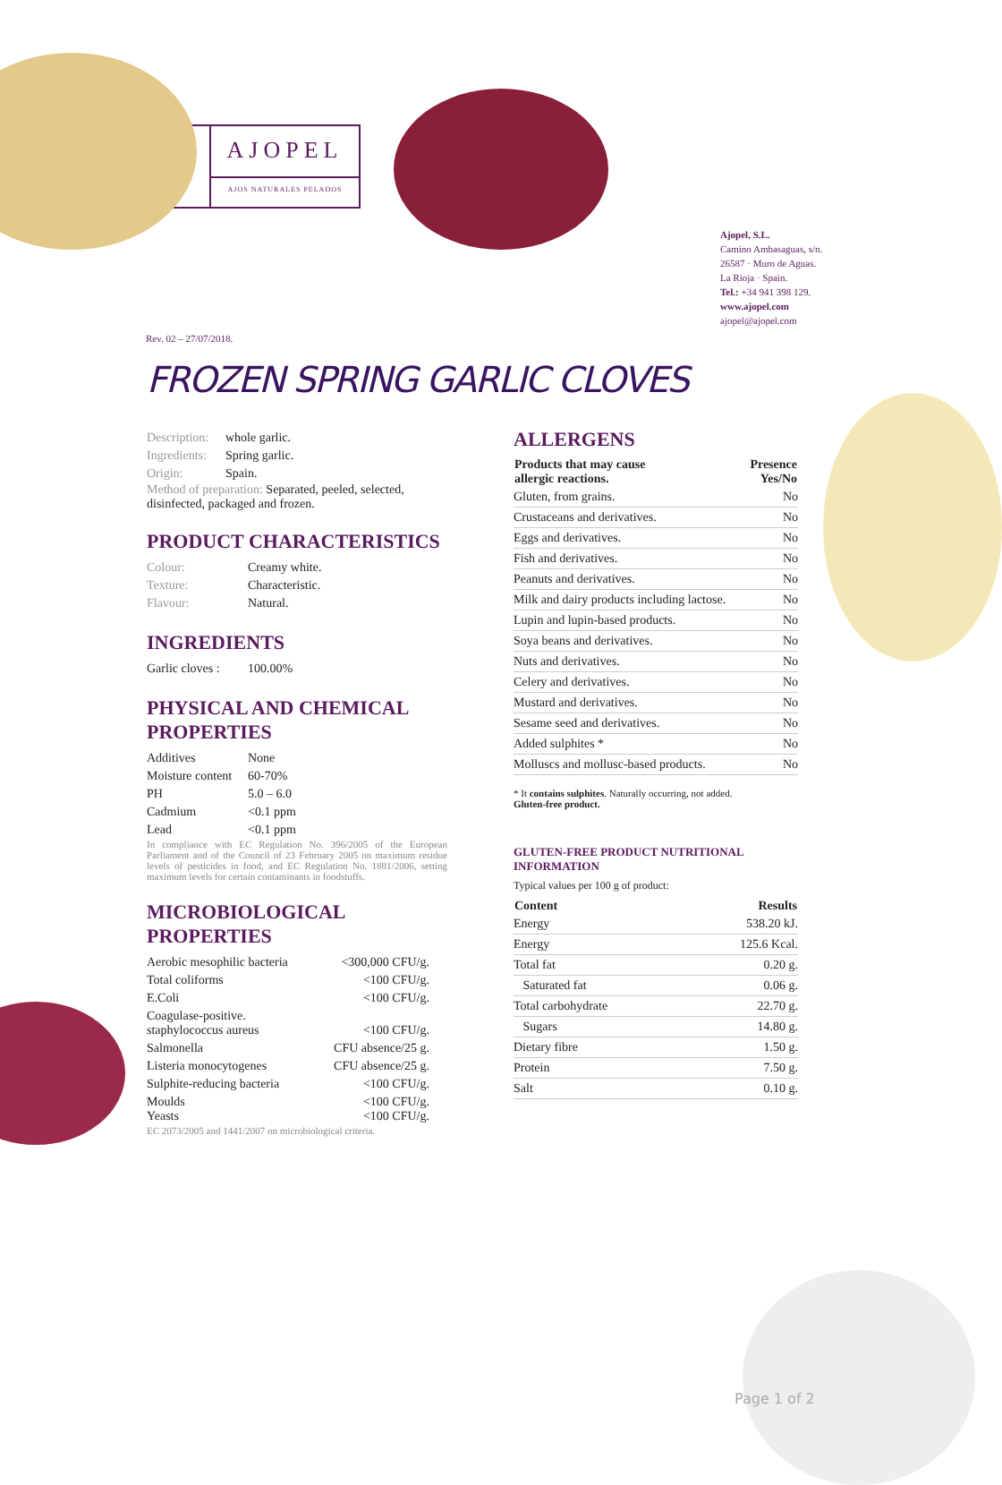◍
AJOPEL
AJOS NATURALES PELADOS
Rev. 02 – 27/07/2018.
Ajopel, S.L.
Camino Ambasaguas, s/n.
26587 · Muro de Aguas.
La Rioja · Spain.
Tel.: +34 941 398 129.
www.ajopel.com
ajopel@ajopel.com
FROZEN SPRING GARLIC CLOVES
| Description: | whole garlic. |
| Ingredients: | Spring garlic. |
| Origin: | Spain. |
Method of preparation: Separated, peeled, selected, disinfected, packaged and frozen.
PRODUCT CHARACTERISTICS
| Colour: | Creamy white. |
| Texture: | Characteristic. |
| Flavour: | Natural. |
INGREDIENTS
| Garlic cloves : | 100.00% |
PHYSICAL AND CHEMICAL PROPERTIES
| Additives | None |
| Moisture content | 60-70% |
| PH | 5.0 – 6.0 |
| Cadmium | <0.1 ppm |
| Lead | <0.1 ppm |
In compliance with EC Regulation No. 396/2005 of the European Parliament and of the Council of 23 February 2005 on maximum residue levels of pesticides in food, and EC Regulation No. 1881/2006, setting maximum levels for certain contaminants in foodstuffs.
MICROBIOLOGICAL PROPERTIES
| Aerobic mesophilic bacteria | <300,000 CFU/g. |
| Total coliforms | <100 CFU/g. |
| E.Coli | <100 CFU/g. |
| Coagulase-positive. staphylococcus aureus | <100 CFU/g. |
| Salmonella | CFU absence/25 g. |
| Listeria monocytogenes | CFU absence/25 g. |
| Sulphite-reducing bacteria | <100 CFU/g. |
| Moulds Yeasts | <100 CFU/g. <100 CFU/g. |
EC 2073/2005 and 1441/2007 on microbiological criteria.
ALLERGENS
| Products that may cause allergic reactions. | Presence Yes/No |
| --- | --- |
| Gluten, from grains. | No |
| Crustaceans and derivatives. | No |
| Eggs and derivatives. | No |
| Fish and derivatives. | No |
| Peanuts and derivatives. | No |
| Milk and dairy products including lactose. | No |
| Lupin and lupin-based products. | No |
| Soya beans and derivatives. | No |
| Nuts and derivatives. | No |
| Celery and derivatives. | No |
| Mustard and derivatives. | No |
| Sesame seed and derivatives. | No |
| Added sulphites * | No |
| Molluscs and mollusc-based products. | No |
* It contains sulphites. Naturally occurring, not added.
Gluten-free product.
GLUTEN-FREE PRODUCT NUTRITIONAL INFORMATION
Typical values per 100 g of product:
| Content | Results |
| --- | --- |
| Energy | 538.20 kJ. |
| Energy | 125.6 Kcal. |
| Total fat | 0.20 g. |
| Saturated fat | 0.06 g. |
| Total carbohydrate | 22.70 g. |
| Sugars | 14.80 g. |
| Dietary fibre | 1.50 g. |
| Protein | 7.50 g. |
| Salt | 0.10 g. |
Page 1 of 2